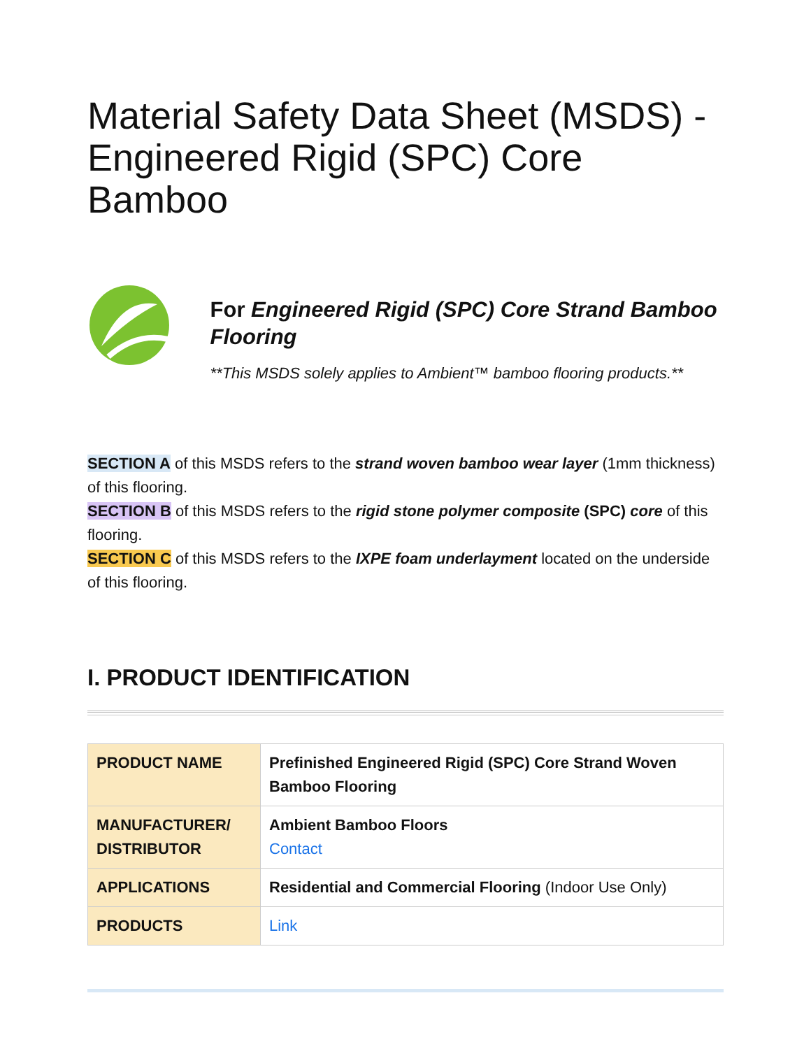Material Safety Data Sheet (MSDS) - Engineered Rigid (SPC) Core Bamboo
For Engineered Rigid (SPC) Core Strand Bamboo Flooring
**This MSDS solely applies to Ambient™ bamboo flooring products.**
SECTION A of this MSDS refers to the strand woven bamboo wear layer (1mm thickness) of this flooring.
SECTION B of this MSDS refers to the rigid stone polymer composite (SPC) core of this flooring.
SECTION C of this MSDS refers to the IXPE foam underlayment located on the underside of this flooring.
I. PRODUCT IDENTIFICATION
| PRODUCT NAME | Prefinished Engineered Rigid (SPC) Core Strand Woven Bamboo Flooring |
| MANUFACTURER/ DISTRIBUTOR | Ambient Bamboo Floors Contact |
| APPLICATIONS | Residential and Commercial Flooring (Indoor Use Only) |
| PRODUCTS | Link |